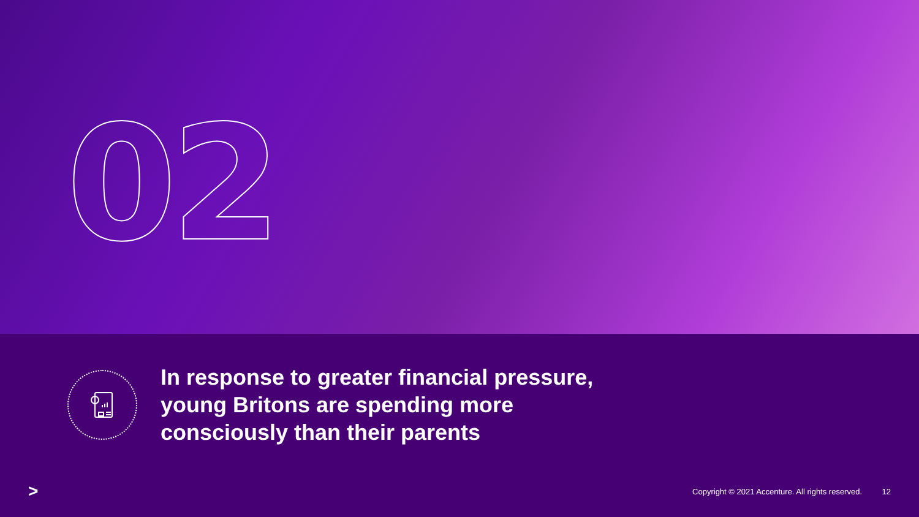02
In response to greater financial pressure,
young Britons are spending more
consciously than their parents
> Copyright © 2021 Accenture. All rights reserved. 12